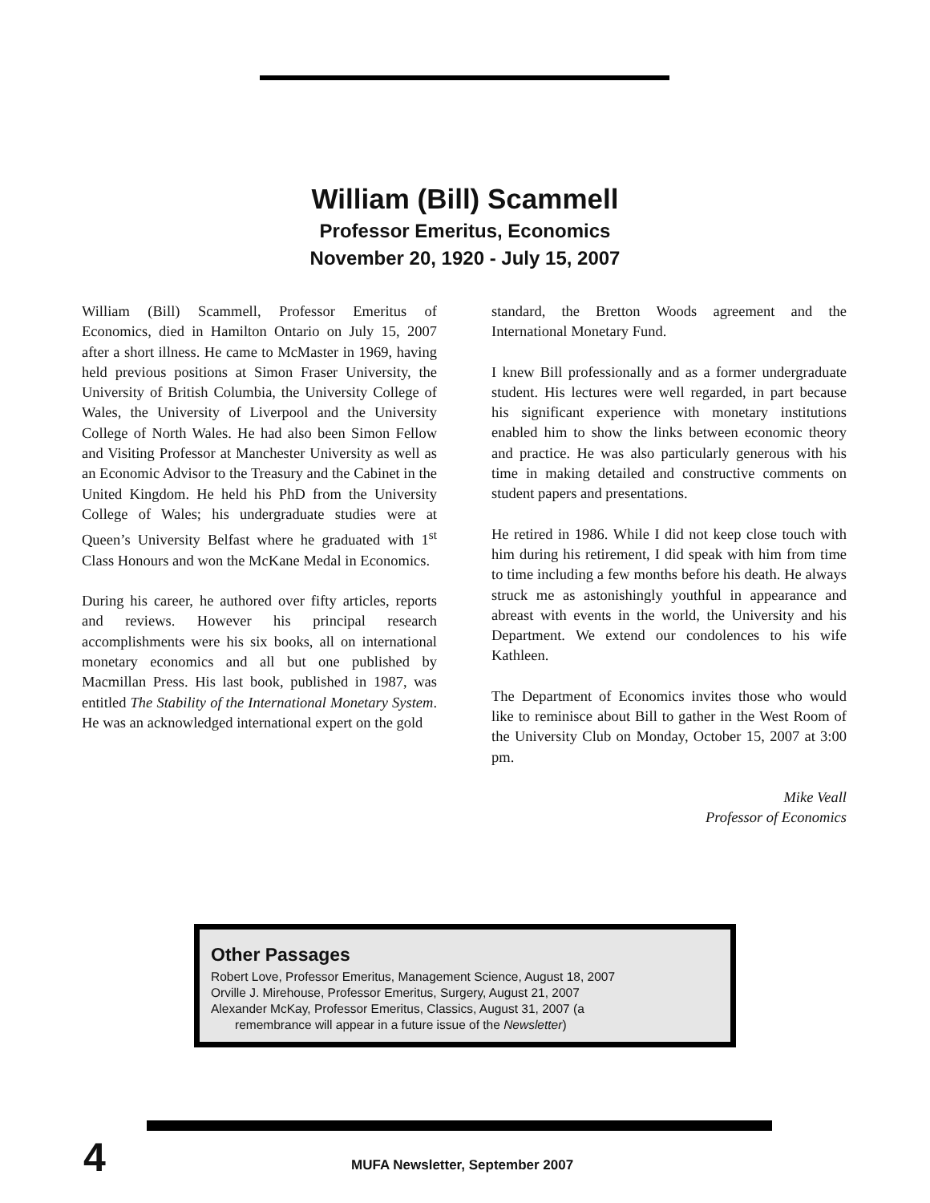William (Bill) Scammell
Professor Emeritus, Economics
November 20, 1920 - July 15, 2007
William (Bill) Scammell, Professor Emeritus of Economics, died in Hamilton Ontario on July 15, 2007 after a short illness. He came to McMaster in 1969, having held previous positions at Simon Fraser University, the University of British Columbia, the University College of Wales, the University of Liverpool and the University College of North Wales. He had also been Simon Fellow and Visiting Professor at Manchester University as well as an Economic Advisor to the Treasury and the Cabinet in the United Kingdom. He held his PhD from the University College of Wales; his undergraduate studies were at Queen’s University Belfast where he graduated with 1<sup>st</sup> Class Honours and won the McKane Medal in Economics.
During his career, he authored over fifty articles, reports and reviews. However his principal research accomplishments were his six books, all on international monetary economics and all but one published by Macmillan Press. His last book, published in 1987, was entitled The Stability of the International Monetary System. He was an acknowledged international expert on the gold
standard, the Bretton Woods agreement and the International Monetary Fund.
I knew Bill professionally and as a former undergraduate student. His lectures were well regarded, in part because his significant experience with monetary institutions enabled him to show the links between economic theory and practice. He was also particularly generous with his time in making detailed and constructive comments on student papers and presentations.
He retired in 1986. While I did not keep close touch with him during his retirement, I did speak with him from time to time including a few months before his death. He always struck me as astonishingly youthful in appearance and abreast with events in the world, the University and his Department. We extend our condolences to his wife Kathleen.
The Department of Economics invites those who would like to reminisce about Bill to gather in the West Room of the University Club on Monday, October 15, 2007 at 3:00 pm.
Mike Veall
Professor of Economics
Other Passages
Robert Love, Professor Emeritus, Management Science, August 18, 2007
Orville J. Mirehouse, Professor Emeritus, Surgery, August 21, 2007
Alexander McKay, Professor Emeritus, Classics, August 31, 2007 (a
remembrance will appear in a future issue of the Newsletter)
4
MUFA Newsletter, September 2007